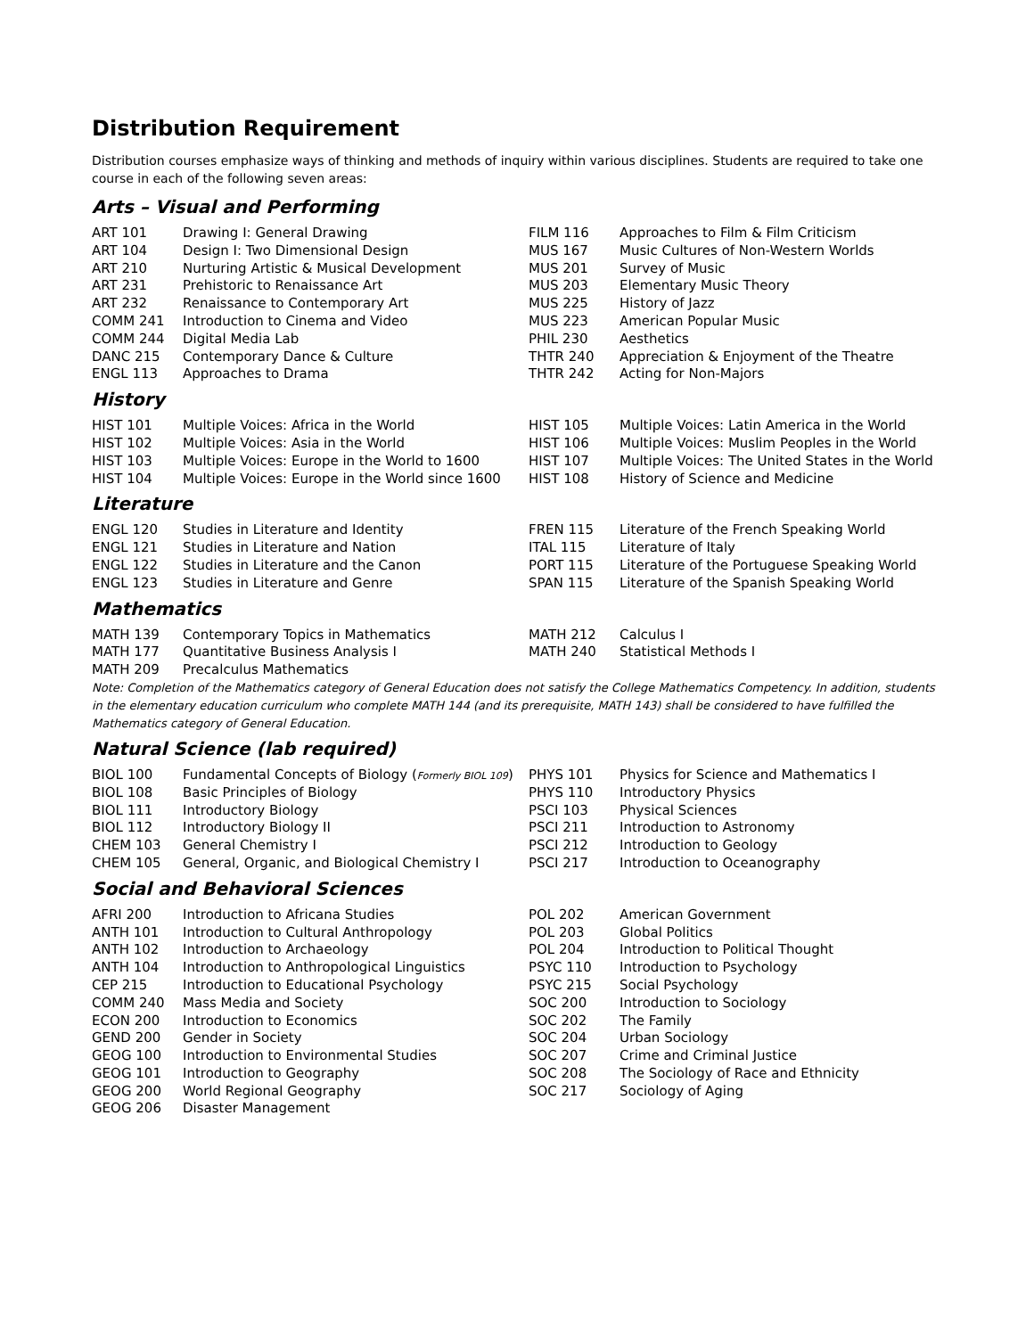Distribution Requirement
Distribution courses emphasize ways of thinking and methods of inquiry within various disciplines. Students are required to take one course in each of the following seven areas:
Arts – Visual and Performing
| ART 101 | Drawing I: General Drawing | FILM 116 | Approaches to Film & Film Criticism |
| ART 104 | Design I: Two Dimensional Design | MUS 167 | Music Cultures of Non-Western Worlds |
| ART 210 | Nurturing Artistic & Musical Development | MUS 201 | Survey of Music |
| ART 231 | Prehistoric to Renaissance Art | MUS 203 | Elementary Music Theory |
| ART 232 | Renaissance to Contemporary Art | MUS 225 | History of Jazz |
| COMM 241 | Introduction to Cinema and Video | MUS 223 | American Popular Music |
| COMM 244 | Digital Media Lab | PHIL 230 | Aesthetics |
| DANC 215 | Contemporary Dance & Culture | THTR 240 | Appreciation & Enjoyment of the Theatre |
| ENGL 113 | Approaches to Drama | THTR 242 | Acting for Non-Majors |
History
| HIST 101 | Multiple Voices: Africa in the World | HIST 105 | Multiple Voices: Latin America in the World |
| HIST 102 | Multiple Voices: Asia in the World | HIST 106 | Multiple Voices: Muslim Peoples in the World |
| HIST 103 | Multiple Voices: Europe in the World to 1600 | HIST 107 | Multiple Voices: The United States in the World |
| HIST 104 | Multiple Voices: Europe in the World since 1600 | HIST 108 | History of Science and Medicine |
Literature
| ENGL 120 | Studies in Literature and Identity | FREN 115 | Literature of the French Speaking World |
| ENGL 121 | Studies in Literature and Nation | ITAL 115 | Literature of Italy |
| ENGL 122 | Studies in Literature and the Canon | PORT 115 | Literature of the Portuguese Speaking World |
| ENGL 123 | Studies in Literature and Genre | SPAN 115 | Literature of the Spanish Speaking World |
Mathematics
| MATH 139 | Contemporary Topics in Mathematics | MATH 212 | Calculus I |
| MATH 177 | Quantitative Business Analysis I | MATH 240 | Statistical Methods I |
| MATH 209 | Precalculus Mathematics | | |
Note: Completion of the Mathematics category of General Education does not satisfy the College Mathematics Competency. In addition, students in the elementary education curriculum who complete MATH 144 (and its prerequisite, MATH 143) shall be considered to have fulfilled the Mathematics category of General Education.
Natural Science (lab required)
| BIOL 100 | Fundamental Concepts of Biology ( Formerly BIOL 109 ) | PHYS 101 | Physics for Science and Mathematics I |
| BIOL 108 | Basic Principles of Biology | PHYS 110 | Introductory Physics |
| BIOL 111 | Introductory Biology | PSCI 103 | Physical Sciences |
| BIOL 112 | Introductory Biology II | PSCI 211 | Introduction to Astronomy |
| CHEM 103 | General Chemistry I | PSCI 212 | Introduction to Geology |
| CHEM 105 | General, Organic, and Biological Chemistry I | PSCI 217 | Introduction to Oceanography |
Social and Behavioral Sciences
| AFRI 200 | Introduction to Africana Studies | POL 202 | American Government |
| ANTH 101 | Introduction to Cultural Anthropology | POL 203 | Global Politics |
| ANTH 102 | Introduction to Archaeology | POL 204 | Introduction to Political Thought |
| ANTH 104 | Introduction to Anthropological Linguistics | PSYC 110 | Introduction to Psychology |
| CEP 215 | Introduction to Educational Psychology | PSYC 215 | Social Psychology |
| COMM 240 | Mass Media and Society | SOC 200 | Introduction to Sociology |
| ECON 200 | Introduction to Economics | SOC 202 | The Family |
| GEND 200 | Gender in Society | SOC 204 | Urban Sociology |
| GEOG 100 | Introduction to Environmental Studies | SOC 207 | Crime and Criminal Justice |
| GEOG 101 | Introduction to Geography | SOC 208 | The Sociology of Race and Ethnicity |
| GEOG 200 | World Regional Geography | SOC 217 | Sociology of Aging |
| GEOG 206 | Disaster Management | | |